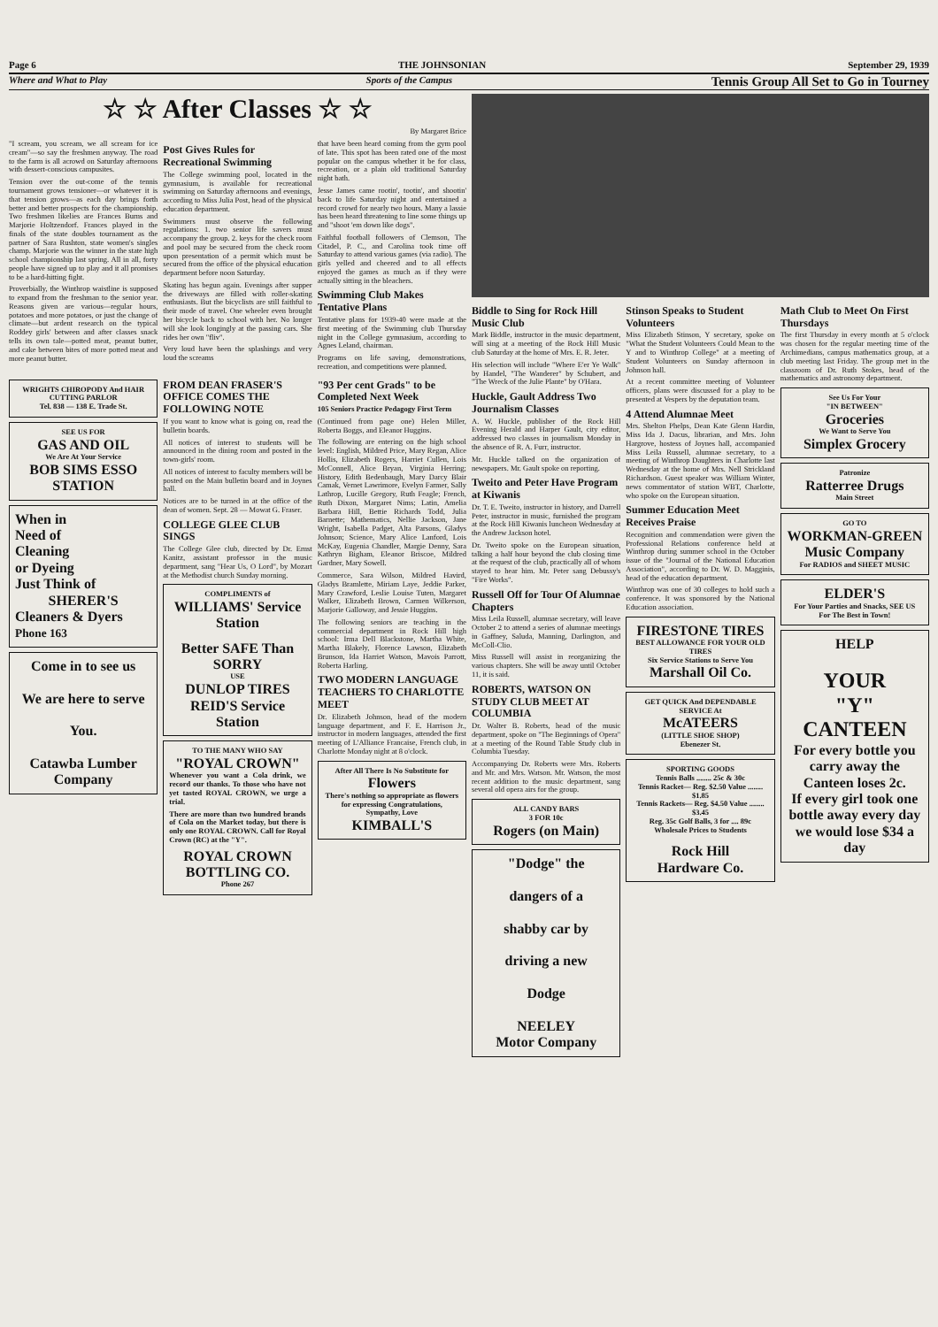Page 6 THE JOHNSONIAN September 29, 1939
Where and What to Play Sports of the Campus Tennis Group All Set to Go in Tourney
☆ ☆ After Classes ☆ ☆
By Margaret Brice
"I scream, you scream, we all scream for ice cream"—so say the freshmen anyway. The road to the farm is all acrowd on Saturday afternoons with dessert-conscious campusites.
Tension over the out-come of the tennis tournament grows tensioner—or whatever it is that tension grows—as each day brings forth better and better prospects for the championship. Two freshmen likelies are Frances Burns and Marjorie Holtzendorf. Frances played in the finals of the state doubles tournament as the partner of Sara Rushton, state women's singles champ. Marjorie was the winner in the state high school championship last spring. All in all, forty people have signed up to play and it all promises to be a hard-hitting fight.
Proverbially, the Winthrop waistline is supposed to expand from the freshman to the senior year. Reasons given are various—regular hours, potatoes and more potatoes, or just the change of climate—but ardent research on the typical Roddey girls' between and after classes snack tells its own tale—potted meat, peanut butter, and cake between bites of more potted meat and more peanut butter.
Post Gives Rules for Recreational Swimming
The College swimming pool, located in the gymnasium, is available for recreational swimming on Saturday afternoons and evenings, according to Miss Julia Post, head of the physical education department.
Swimmers must observe the following regulations: 1. two senior life savers must accompany the group. 2. keys for the check room and pool may be secured from the check room upon presentation of a permit which must be secured from the office of the physical education department before noon Saturday.
Skating has begun again. Evenings after supper the driveways are filled with roller-skating enthusiasts. But the bicyclists are still faithful to their mode of travel. One wheeler even brought her bicycle back to school with her. No longer will she look longingly at the passing cars. She rides her own "fliv".
Very loud have been the splashings and very loud the screams
that have been heard coming from the gym pool of late. This spot has been rated one of the most popular on the campus whether it be for class, recreation, or a plain old traditional Saturday night bath.
Jesse James came rootin', tootin', and shootin' back to life Saturday night and entertained a record crowd for nearly two hours. Many a lassie has been heard threatening to line some things up and "shoot 'em down like dogs".
Faithful football followers of Clemson, The Citadel, P. C., and Carolina took time off Saturday to attend various games (via radio). The girls yelled and cheered and to all effects enjoyed the games as much as if they were actually sitting in the bleachers.
Swimming Club Makes Tentative Plans
Tentative plans for 1939-40 were made at the first meeting of the Swimming club Thursday night in the College gymnasium, according to Agnes Leland, chairman.
Programs on life saving, demonstrations, recreation, and competitions were planned.
WRIGHTS CHIROPODY And HAIR CUTTING PARLOR
Tel. 838 — 138 E. Trade St.
SEE US FOR
GAS AND OIL
We Are At Your Service
BOB SIMS ESSO STATION
When in
Need of
Cleaning
or Dyeing
Just Think of
SHERER'SCleaners & Dyers
Phone 163
Come in to see us
We are here to serve
You.
Catawba Lumber
Company
FROM DEAN FRASER'S OFFICE COMES THE FOLLOWING NOTE
If you want to know what is going on, read the bulletin boards.
All notices of interest to students will be announced in the dining room and posted in the town-girls' room.
All notices of interest to faculty members will be posted on the Main bulletin board and in Joynes hall.
Notices are to be turned in at the office of the dean of women. Sept. 28 — Mowat G. Fraser.
COLLEGE GLEE CLUB SINGS
The College Glee club, directed by Dr. Ernst Kanitz, assistant professor in the music department, sang "Hear Us, O Lord", by Mozart at the Methodist church Sunday morning.
COMPLIMENTS of
WILLIAMS' Service Station
Better SAFE Than SORRY
USE
DUNLOP TIRES
REID'S Service Station
TO THE MANY WHO SAY
"ROYAL CROWN"
Whenever you want a Cola drink, we record our thanks. To those who have not yet tasted ROYAL CROWN, we urge a trial.
There are more than two hundred brands of Cola on the Market today, but there is only one ROYAL CROWN. Call for Royal Crown (RC) at the "Y".
ROYAL CROWN BOTTLING CO.
Phone 267
"93 Per cent Grads" to be Completed Next Week
105 Seniors Practice Pedagogy First Term
(Continued from page one) Helen Miller, Roberta Boggs, and Eleanor Huggins.
The following are entering on the high school level: English, Mildred Price, Mary Regan, Alice Hollis, Elizabeth Rogers, Harriet Cullen, Lois McConnell, Alice Bryan, Virginia Herring; History, Edith Bedenbaugh, Mary Darcy Blair Camak, Vernet Lawrimore, Evelyn Farmer, Sally Lathrop, Lucille Gregory, Ruth Feagle; French, Ruth Dixon, Margaret Nims; Latin, Amelia Barbara Hill, Bettie Richards Todd, Julia Barnette; Mathematics, Nellie Jackson, Jane Wright, Isabella Padget, Alta Parsons, Gladys Johnson; Science, Mary Alice Lanford, Lois McKay, Eugenia Chandler, Margie Denny, Sara Kathryn Bigham, Eleanor Briscoe, Mildred Gardner, Mary Sowell.
Commerce, Sara Wilson, Mildred Havird, Gladys Bramlette, Miriam Laye, Jeddie Parker, Mary Crawford, Leslie Louise Tuten, Margaret Walker, Elizabeth Brown, Carmen Wilkerson, Marjorie Galloway, and Jessie Huggins.
The following seniors are teaching in the commercial department in Rock Hill high school: Irma Dell Blackstone, Martha White, Martha Blakely, Florence Lawson, Elizabeth Brunson, Ida Harriet Watson, Mavois Parrott, Roberta Harling.
TWO MODERN LANGUAGE TEACHERS TO CHARLOTTE MEET
Dr. Elizabeth Johnson, head of the modern language department, and F. E. Harrison Jr., instructor in modern languages, attended the first meeting of L'Alliance Francaise, French club, in Charlotte Monday night at 8 o'clock.
After All There Is No Substitute for
Flowers
There's nothing so appropriate as flowers for expressing Congratulations, Sympathy, Love
KIMBALL'S
Biddle to Sing for Rock Hill Music Club
Mark Biddle, instructor in the music department, will sing at a meeting of the Rock Hill Music club Saturday at the home of Mrs. E. R. Jeter.
His selection will include "Where E'er Ye Walk" by Handel, "The Wanderer" by Schubert, and "The Wreck of the Julie Plante" by O'Hara.
Huckle, Gault Address Two Journalism Classes
A. W. Huckle, publisher of the Rock Hill Evening Herald and Harper Gault, city editor, addressed two classes in journalism Monday in the absence of R. A. Furr, instructor.
Mr. Huckle talked on the organization of newspapers. Mr. Gault spoke on reporting.
Tweito and Peter Have Program at Kiwanis
Dr. T. E. Tweito, instructor in history, and Darrell Peter, instructor in music, furnished the program at the Rock Hill Kiwanis luncheon Wednesday at the Andrew Jackson hotel.
Dr. Tweito spoke on the European situation, talking a half hour beyond the club closing time at the request of the club, practically all of whom stayed to hear him. Mr. Peter sang Debussy's "Fire Works".
Russell Off for Tour Of Alumnae Chapters
Miss Leila Russell, alumnae secretary, will leave October 2 to attend a series of alumnae meetings in Gaffney, Saluda, Manning, Darlington, and McColl-Clio.
Miss Russell will assist in reorganizing the various chapters. She will be away until October 11, it is said.
ROBERTS, WATSON ON STUDY CLUB MEET AT COLUMBIA
Dr. Walter B. Roberts, head of the music department, spoke on "The Beginnings of Opera" at a meeting of the Round Table Study club in Columbia Tuesday.
Accompanying Dr. Roberts were Mrs. Roberts and Mr. and Mrs. Watson. Mr. Watson, the most recent addition to the music department, sang several old opera airs for the group.
ALL CANDY BARS
3 FOR 10c
Rogers (on Main)
"Dodge" the
dangers of a
shabby car by
driving a new
Dodge
NEELEY
Motor Company
Stinson Speaks to Student Volunteers
Miss Elizabeth Stinson, Y secretary, spoke on "What the Student Volunteers Could Mean to the Y and to Winthrop College" at a meeting of Student Volunteers on Sunday afternoon in Johnson hall.
At a recent committee meeting of Volunteer officers, plans were discussed for a play to be presented at Vespers by the deputation team.
4 Attend Alumnae Meet
Mrs. Shelton Phelps, Dean Kate Glenn Hardin, Miss Ida J. Dacus, librarian, and Mrs. John Hargrove, hostess of Joynes hall, accompanied Miss Leila Russell, alumnae secretary, to a meeting of Winthrop Daughters in Charlotte last Wednesday at the home of Mrs. Nell Strickland Richardson. Guest speaker was William Winter, news commentator of station WBT, Charlotte, who spoke on the European situation.
Summer Education Meet Receives Praise
Recognition and commendation were given the Professional Relations conference held at Winthrop during summer school in the October issue of the "Journal of the National Education Association", according to Dr. W. D. Magginis, head of the education department.
Winthrop was one of 30 colleges to hold such a conference. It was sponsored by the National Education association.
FIRESTONE TIRES
BEST ALLOWANCE FOR YOUR OLD TIRES
Six Service Stations to Serve You
Marshall Oil Co.
GET QUICK And DEPENDABLE SERVICE At
McATEERS
(LITTLE SHOE SHOP)
Ebenezer St.
SPORTING GOODS
Tennis Balls ........ 25c & 30c
Tennis Racket— Reg. $2.50 Value ........ $1.85
Tennis Rackets— Reg. $4.50 Value ........ $3.45
Reg. 35c Golf Balls, 3 for .... 89c
Wholesale Prices to Students
Rock Hill
Hardware Co.
Math Club to Meet On First Thursdays
The first Thursday in every month at 5 o'clock was chosen for the regular meeting time of the Archimedians, campus mathematics group, at a club meeting last Friday. The group met in the classroom of Dr. Ruth Stokes, head of the mathematics and astronomy department.
See Us For Your
"IN BETWEEN"
Groceries
We Want to Serve You
Simplex Grocery
Patronize
Ratterree Drugs
Main Street
GO TO
WORKMAN-GREEN Music Company
For RADIOS and SHEET MUSIC
ELDER'S
For Your Parties and Snacks, SEE US
For The Best in Town!
HELP
YOUR
"Y"
CANTEEN
For every bottle you
carry away the
Canteen loses 2c.
If every girl took one
bottle away every day
we would lose $34 a day